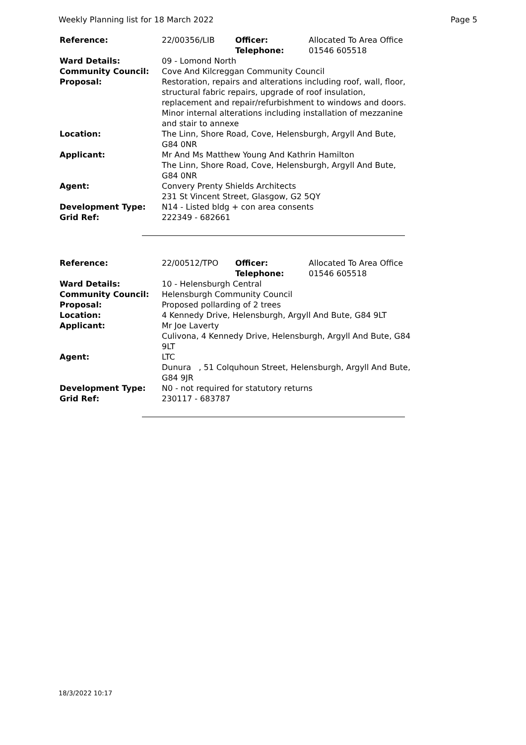Weekly Planning list for 18 March 2022 Page 5
| Reference: | 22/00356/LIB | Officer: Telephone: | Allocated To Area Office 01546 605518 |
| Ward Details: | 09 - Lomond North | | |
| Community Council: | Cove And Kilcreggan Community Council | | |
| Proposal: | Restoration, repairs and alterations including roof, wall, floor, structural fabric repairs, upgrade of roof insulation, replacement and repair/refurbishment to windows and doors. Minor internal alterations including installation of mezzanine and stair to annexe | | |
| Location: | The Linn, Shore Road, Cove, Helensburgh, Argyll And Bute, G84 0NR | | |
| Applicant: | Mr And Ms Matthew Young And Kathrin Hamilton The Linn, Shore Road, Cove, Helensburgh, Argyll And Bute, G84 0NR | | |
| Agent: | Convery Prenty Shields Architects 231 St Vincent Street, Glasgow, G2 5QY | | |
| Development Type: | N14 - Listed bldg + con area consents | | |
| Grid Ref: | 222349 - 682661 | | |
| Reference: | 22/00512/TPO | Officer: Telephone: | Allocated To Area Office 01546 605518 |
| Ward Details: | 10 - Helensburgh Central | | |
| Community Council: | Helensburgh Community Council | | |
| Proposal: | Proposed pollarding of 2 trees | | |
| Location: | 4 Kennedy Drive, Helensburgh, Argyll And Bute, G84 9LT | | |
| Applicant: | Mr Joe Laverty Culivona, 4 Kennedy Drive, Helensburgh, Argyll And Bute, G84 9LT | | |
| Agent: | LTC Dunura , 51 Colquhoun Street, Helensburgh, Argyll And Bute, G84 9JR | | |
| Development Type: | N0 - not required for statutory returns | | |
| Grid Ref: | 230117 - 683787 | | |
18/3/2022 10:17